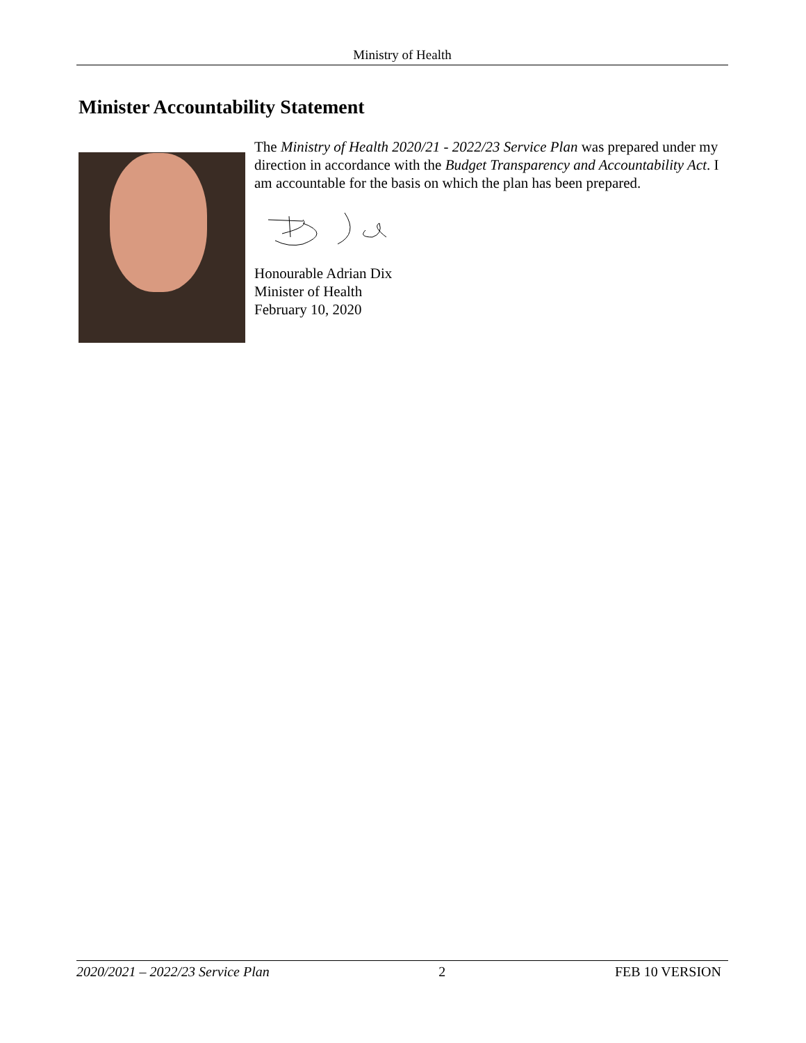Ministry of Health
Minister Accountability Statement
The Ministry of Health 2020/21 - 2022/23 Service Plan was prepared under my direction in accordance with the Budget Transparency and Accountability Act. I am accountable for the basis on which the plan has been prepared.
Honourable Adrian Dix
Minister of Health
February 10, 2020
2020/2021 – 2022/23 Service Plan 2 FEB 10 VERSION